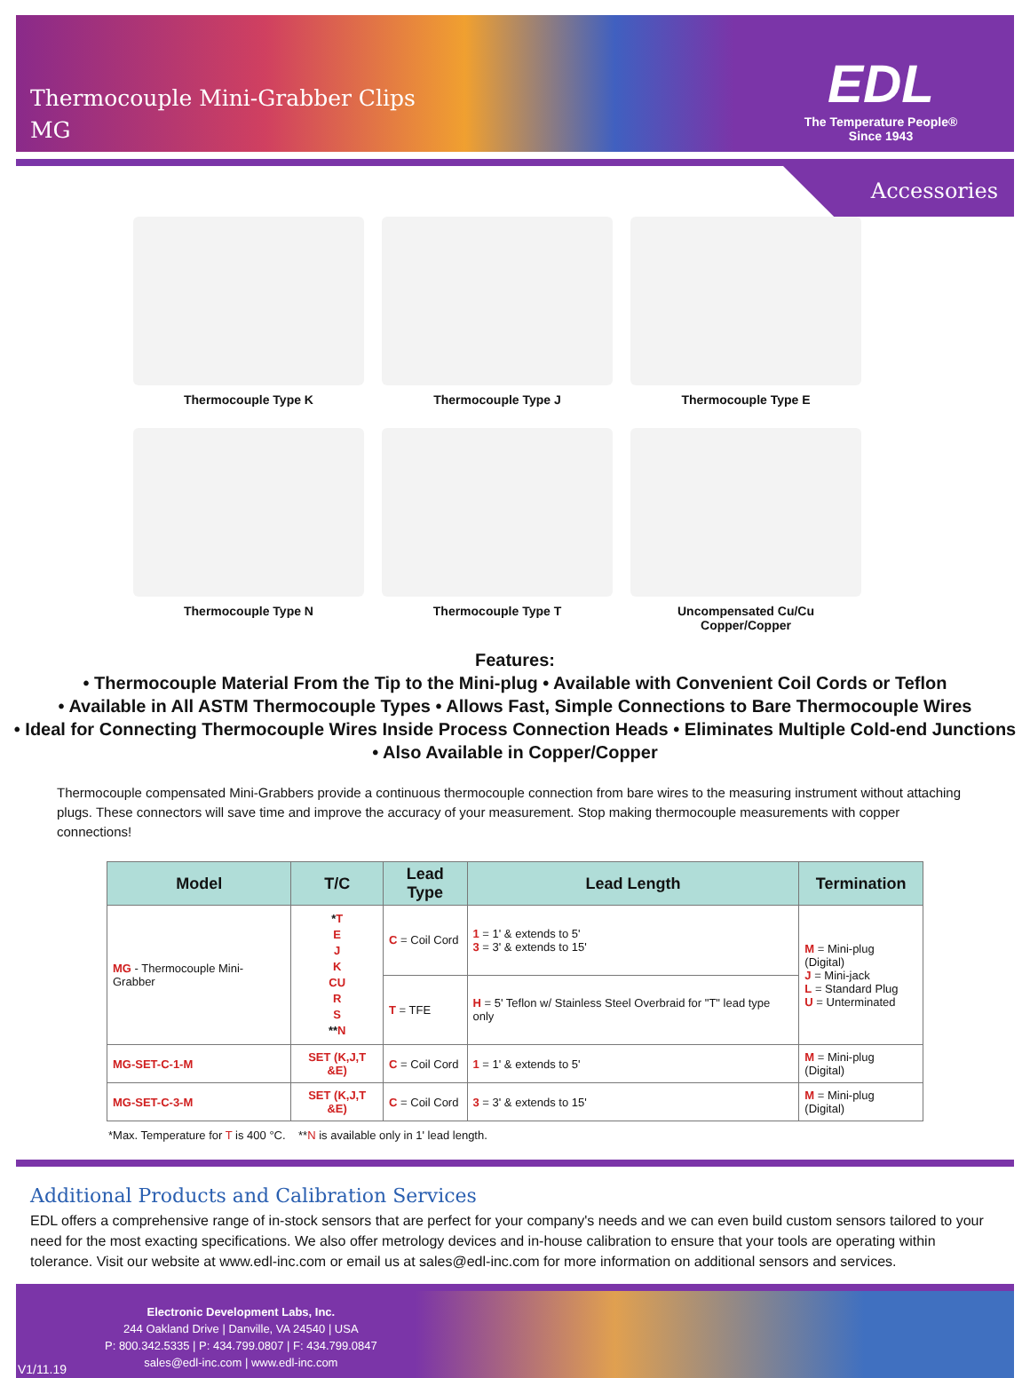Thermocouple Mini-Grabber Clips
MG
EDL
The Temperature People®
Since 1943
Accessories
Thermocouple Type K
Thermocouple Type J
Thermocouple Type E
Thermocouple Type N
Thermocouple Type T
Uncompensated Cu/Cu
Copper/Copper
Features:
• Thermocouple Material From the Tip to the Mini-plug • Available with Convenient Coil Cords or Teflon
• Available in All ASTM Thermocouple Types • Allows Fast, Simple Connections to Bare Thermocouple Wires
• Ideal for Connecting Thermocouple Wires Inside Process Connection Heads • Eliminates Multiple Cold-end Junctions
• Also Available in Copper/Copper
Thermocouple compensated Mini-Grabbers provide a continuous thermocouple connection from bare wires to the measuring instrument without attaching plugs. These connectors will save time and improve the accuracy of your measurement. Stop making thermocouple measurements with copper connections!
| Model | T/C | Lead Type | Lead Length | Termination |
| --- | --- | --- | --- | --- |
| MG - Thermocouple Mini-Grabber | * T E J K CU R S ** N | C = Coil Cord | 1 = 1' & extends to 5' 3 = 3' & extends to 15' | M = Mini-plug (Digital) J = Mini-jack L = Standard Plug U = Unterminated |
| | | T = TFE | H = 5' Teflon w/ Stainless Steel Overbraid for "T" lead type only | |
| MG-SET-C-1-M | SET (K,J,T &E) | C = Coil Cord | 1 = 1' & extends to 5' | M = Mini-plug (Digital) |
| MG-SET-C-3-M | SET (K,J,T &E) | C = Coil Cord | 3 = 3' & extends to 15' | M = Mini-plug (Digital) |
*Max. Temperature for T is 400 °C. **N is available only in 1' lead length.
Additional Products and Calibration Services
EDL offers a comprehensive range of in-stock sensors that are perfect for your company's needs and we can even build custom sensors tailored to your need for the most exacting specifications. We also offer metrology devices and in-house calibration to ensure that your tools are operating within tolerance. Visit our website at www.edl-inc.com or email us at sales@edl-inc.com for more information on additional sensors and services.
V1/11.19
Electronic Development Labs, Inc.
244 Oakland Drive | Danville, VA 24540 | USA
P: 800.342.5335 | P: 434.799.0807 | F: 434.799.0847
sales@edl-inc.com | www.edl-inc.com